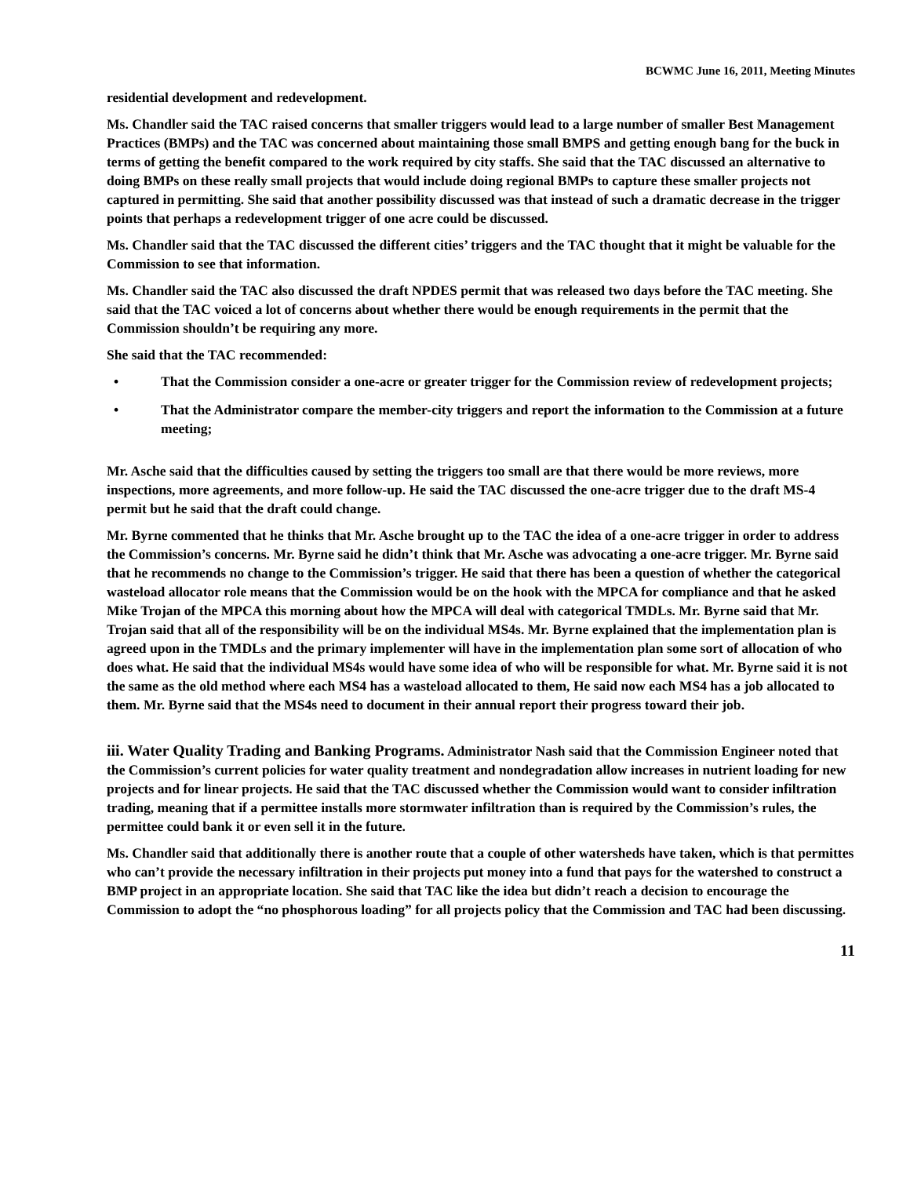BCWMC June 16, 2011, Meeting Minutes
residential development and redevelopment.
Ms. Chandler said the TAC raised concerns that smaller triggers would lead to a large number of smaller Best Management Practices (BMPs) and the TAC was concerned about maintaining those small BMPS and getting enough bang for the buck in terms of getting the benefit compared to the work required by city staffs. She said that the TAC discussed an alternative to doing BMPs on these really small projects that would include doing regional BMPs to capture these smaller projects not captured in permitting. She said that another possibility discussed was that instead of such a dramatic decrease in the trigger points that perhaps a redevelopment trigger of one acre could be discussed.
Ms. Chandler said that the TAC discussed the different cities’ triggers and the TAC thought that it might be valuable for the Commission to see that information.
Ms. Chandler said the TAC also discussed the draft NPDES permit that was released two days before the TAC meeting. She said that the TAC voiced a lot of concerns about whether there would be enough requirements in the permit that the Commission shouldn’t be requiring any more.
She said that the TAC recommended:
• That the Commission consider a one-acre or greater trigger for the Commission review of redevelopment projects;
• That the Administrator compare the member-city triggers and report the information to the Commission at a future meeting;
Mr. Asche said that the difficulties caused by setting the triggers too small are that there would be more reviews, more inspections, more agreements, and more follow-up. He said the TAC discussed the one-acre trigger due to the draft MS-4 permit but he said that the draft could change.
Mr. Byrne commented that he thinks that Mr. Asche brought up to the TAC the idea of a one-acre trigger in order to address the Commission’s concerns. Mr. Byrne said he didn’t think that Mr. Asche was advocating a one-acre trigger. Mr. Byrne said that he recommends no change to the Commission’s trigger. He said that there has been a question of whether the categorical wasteload allocator role means that the Commission would be on the hook with the MPCA for compliance and that he asked Mike Trojan of the MPCA this morning about how the MPCA will deal with categorical TMDLs. Mr. Byrne said that Mr. Trojan said that all of the responsibility will be on the individual MS4s. Mr. Byrne explained that the implementation plan is agreed upon in the TMDLs and the primary implementer will have in the implementation plan some sort of allocation of who does what. He said that the individual MS4s would have some idea of who will be responsible for what. Mr. Byrne said it is not the same as the old method where each MS4 has a wasteload allocated to them, He said now each MS4 has a job allocated to them. Mr. Byrne said that the MS4s need to document in their annual report their progress toward their job.
iii. Water Quality Trading and Banking Programs. Administrator Nash said that the Commission Engineer noted that the Commission’s current policies for water quality treatment and nondegradation allow increases in nutrient loading for new projects and for linear projects. He said that the TAC discussed whether the Commission would want to consider infiltration trading, meaning that if a permittee installs more stormwater infiltration than is required by the Commission’s rules, the permittee could bank it or even sell it in the future.
Ms. Chandler said that additionally there is another route that a couple of other watersheds have taken, which is that permittes who can’t provide the necessary infiltration in their projects put money into a fund that pays for the watershed to construct a BMP project in an appropriate location. She said that TAC like the idea but didn’t reach a decision to encourage the Commission to adopt the “no phosphorous loading” for all projects policy that the Commission and TAC had been discussing.
11